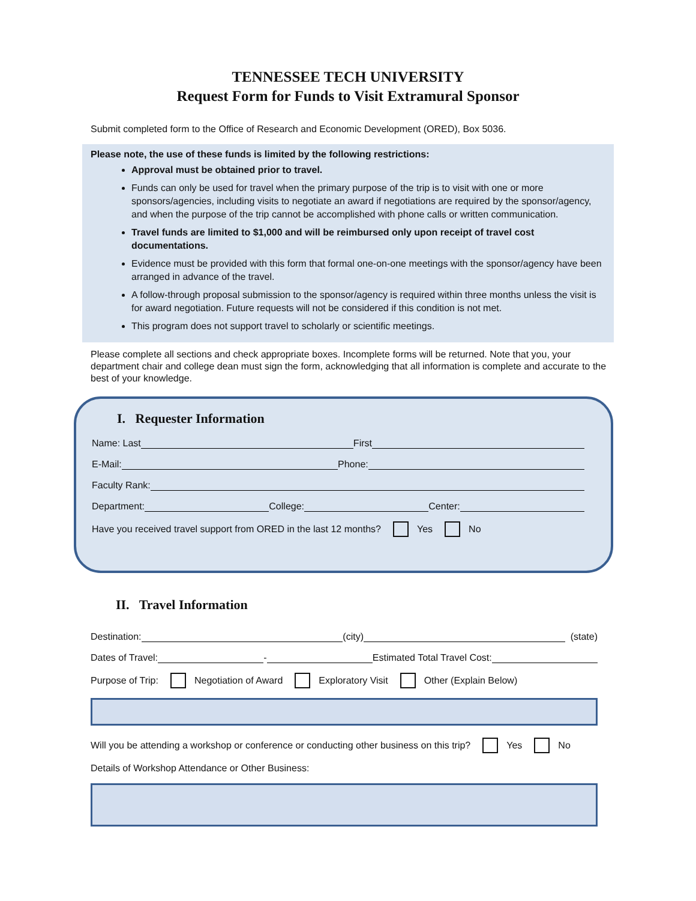TENNESSEE TECH UNIVERSITY
Request Form for Funds to Visit Extramural Sponsor
Submit completed form to the Office of Research and Economic Development (ORED), Box 5036.
Please note, the use of these funds is limited by the following restrictions:
Approval must be obtained prior to travel.
Funds can only be used for travel when the primary purpose of the trip is to visit with one or more sponsors/agencies, including visits to negotiate an award if negotiations are required by the sponsor/agency, and when the purpose of the trip cannot be accomplished with phone calls or written communication.
Travel funds are limited to $1,000 and will be reimbursed only upon receipt of travel cost documentations.
Evidence must be provided with this form that formal one-on-one meetings with the sponsor/agency have been arranged in advance of the travel.
A follow-through proposal submission to the sponsor/agency is required within three months unless the visit is for award negotiation. Future requests will not be considered if this condition is not met.
This program does not support travel to scholarly or scientific meetings.
Please complete all sections and check appropriate boxes. Incomplete forms will be returned. Note that you, your department chair and college dean must sign the form, acknowledging that all information is complete and accurate to the best of your knowledge.
I. Requester Information
Name: Last First
E-Mail: Phone:
Faculty Rank:
Department: College: Center:
Have you received travel support from ORED in the last 12 months? Yes No
II. Travel Information
Destination: (city) (state)
Dates of Travel: - Estimated Total Travel Cost:
Purpose of Trip: Negotiation of Award Exploratory Visit Other (Explain Below)
Will you be attending a workshop or conference or conducting other business on this trip? Yes No
Details of Workshop Attendance or Other Business: